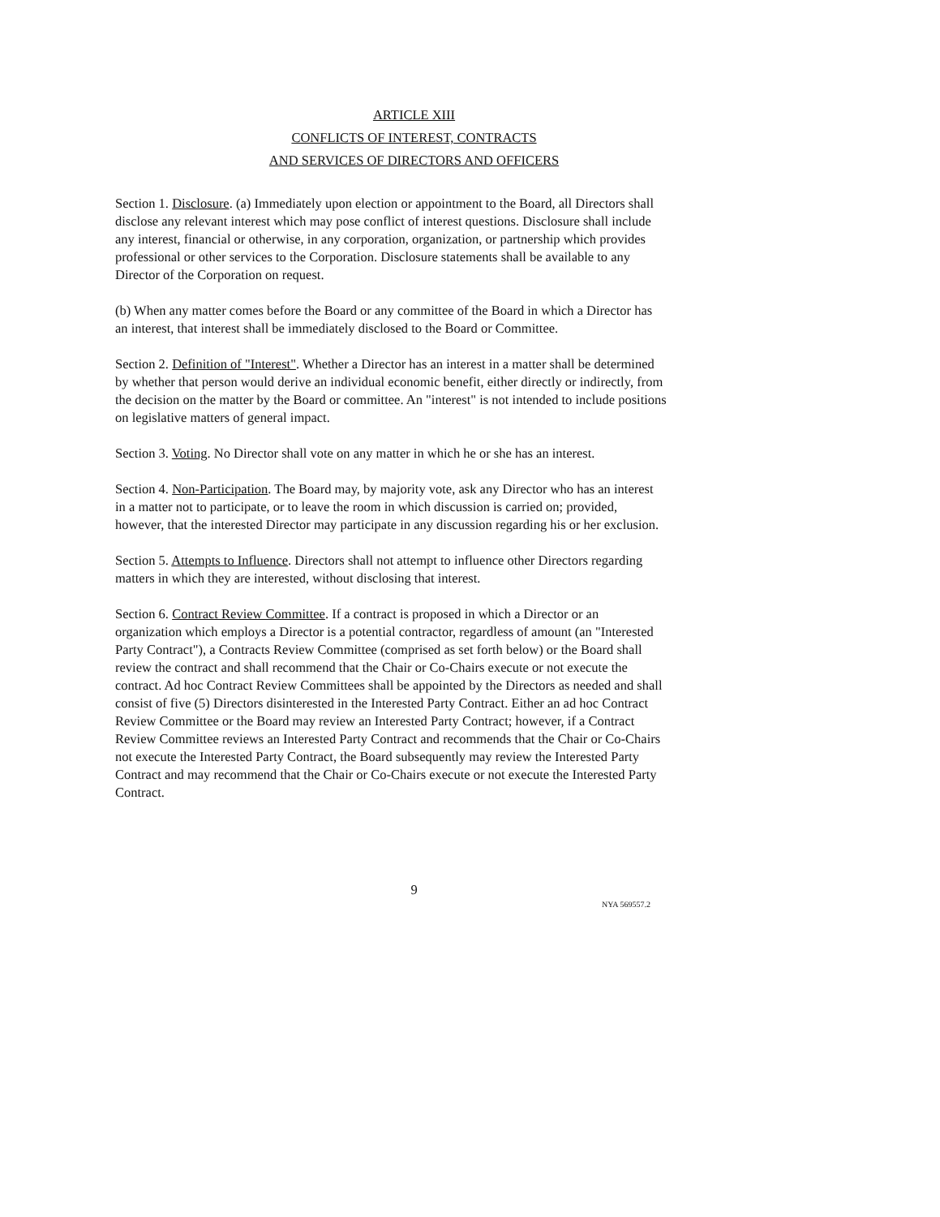ARTICLE XIII
CONFLICTS OF INTEREST, CONTRACTS
AND SERVICES OF DIRECTORS AND OFFICERS
Section 1. Disclosure. (a) Immediately upon election or appointment to the Board, all Directors shall disclose any relevant interest which may pose conflict of interest questions. Disclosure shall include any interest, financial or otherwise, in any corporation, organization, or partnership which provides professional or other services to the Corporation. Disclosure statements shall be available to any Director of the Corporation on request.
(b) When any matter comes before the Board or any committee of the Board in which a Director has an interest, that interest shall be immediately disclosed to the Board or Committee.
Section 2. Definition of "Interest". Whether a Director has an interest in a matter shall be determined by whether that person would derive an individual economic benefit, either directly or indirectly, from the decision on the matter by the Board or committee. An "interest" is not intended to include positions on legislative matters of general impact.
Section 3. Voting. No Director shall vote on any matter in which he or she has an interest.
Section 4. Non-Participation. The Board may, by majority vote, ask any Director who has an interest in a matter not to participate, or to leave the room in which discussion is carried on; provided, however, that the interested Director may participate in any discussion regarding his or her exclusion.
Section 5. Attempts to Influence. Directors shall not attempt to influence other Directors regarding matters in which they are interested, without disclosing that interest.
Section 6. Contract Review Committee. If a contract is proposed in which a Director or an organization which employs a Director is a potential contractor, regardless of amount (an "Interested Party Contract"), a Contracts Review Committee (comprised as set forth below) or the Board shall review the contract and shall recommend that the Chair or Co-Chairs execute or not execute the contract. Ad hoc Contract Review Committees shall be appointed by the Directors as needed and shall consist of five (5) Directors disinterested in the Interested Party Contract. Either an ad hoc Contract Review Committee or the Board may review an Interested Party Contract; however, if a Contract Review Committee reviews an Interested Party Contract and recommends that the Chair or Co-Chairs not execute the Interested Party Contract, the Board subsequently may review the Interested Party Contract and may recommend that the Chair or Co-Chairs execute or not execute the Interested Party Contract.
9
NYA 569557.2